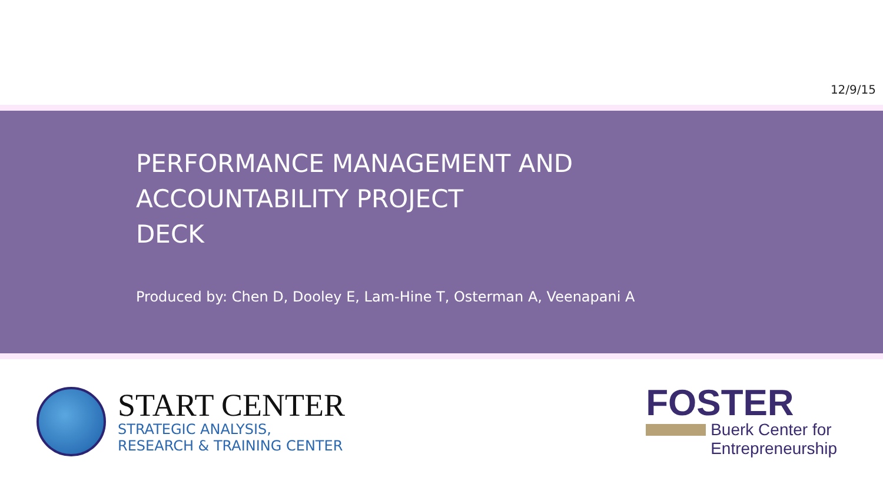12/9/15
PERFORMANCE MANAGEMENT AND
ACCOUNTABILITY PROJECT
DECK
Produced by: Chen D, Dooley E, Lam-Hine T, Osterman A, Veenapani A
START CENTER
STRATEGIC ANALYSIS,
RESEARCH & TRAINING CENTER
FOSTER
Buerk Center for
Entrepreneurship